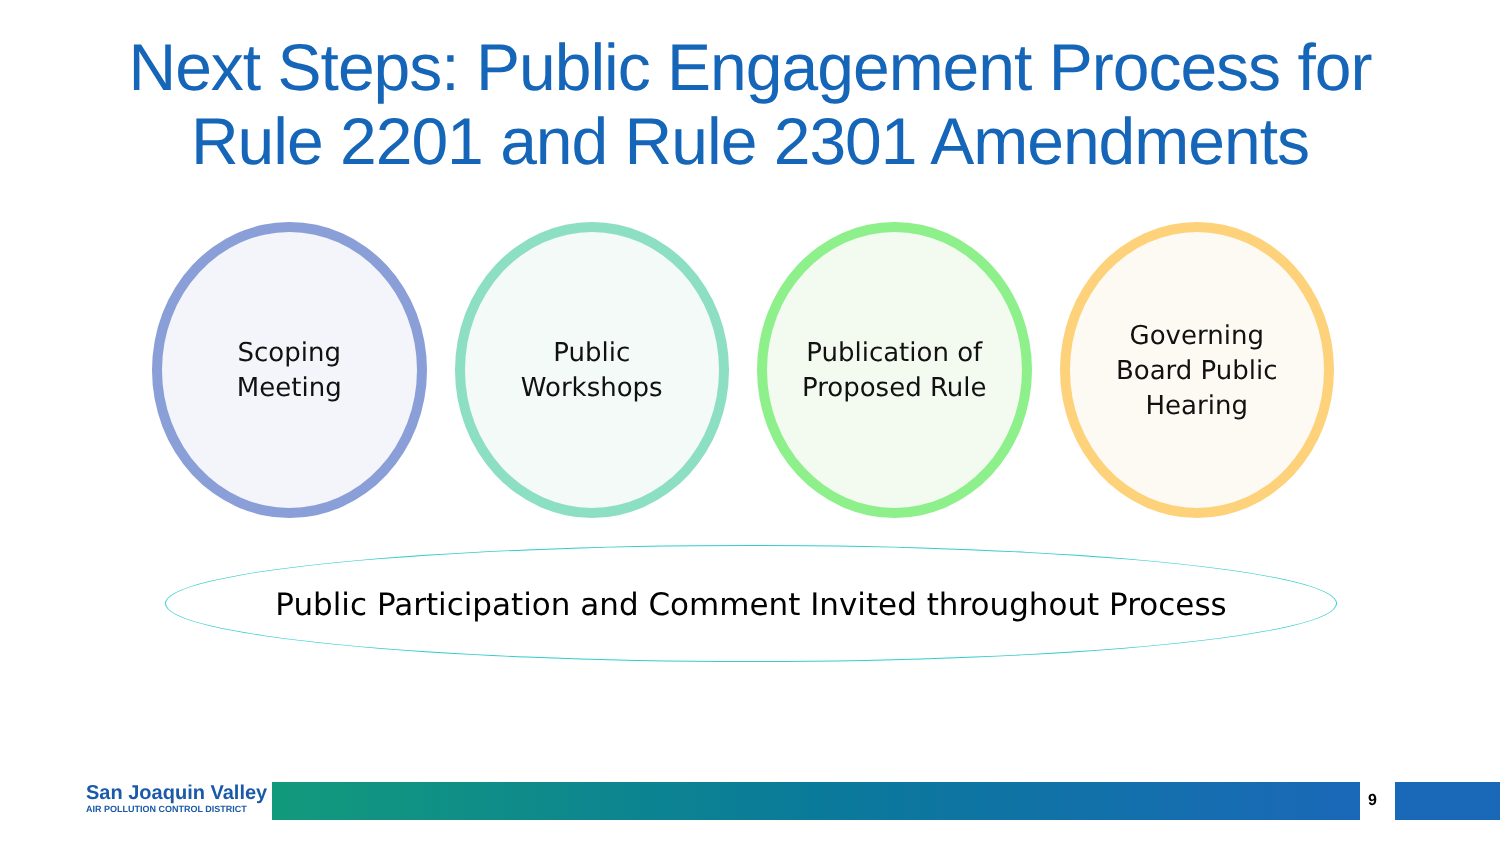Next Steps: Public Engagement Process for
Rule 2201 and Rule 2301 Amendments
Scoping
Meeting
Public
Workshops
Publication of
Proposed Rule
Governing
Board Public
Hearing
Public Participation and Comment Invited throughout Process
San Joaquin Valley
AIR POLLUTION CONTROL DISTRICT
9